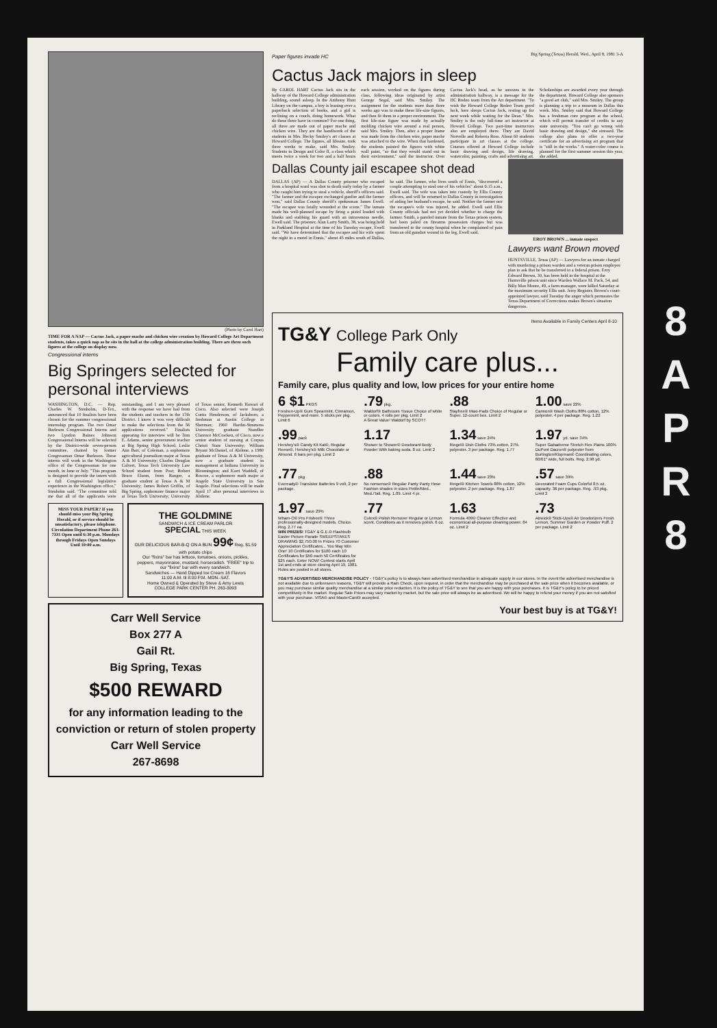(Photo by Carol Hart)
TIME FOR A NAP — Cactus Jack, a paper mache and chicken wire creation by Howard College Art Department students, takes a quick nap as he sits in the hall at the college administration building. There are three such figures at the college on display now.
Congressional interns
Big Springers selected for personal interviews
WASHINGTON, D.C. — Rep. Charles W. Stenholm, D-Tex., announced that 10 finalists have been chosen for the summer congressional internship program. The two Omar Burleson Congressional Interns and two Lyndon Baines Johnson Congressional Interns will be selected by the District-wide seven-person committee, chaired by former Congressman Omar Burleson. These interns will work in the Washington office of the Congressman for one month, in June or July. "This program is designed to provide the intern with a full Congressional legislative experience in the Washington office," Stenholm said. "The committee told me that all of the applicants were outstanding, and I am very pleased with the response we have had from the students and teachers in the 17th District. I know it was very difficult to make the selections from the 56 applications received." Finalists appearing for interview will be Tom E. Adams, senior government teacher at Big Spring High School; Leslie Ann Barr, of Coleman, a sophomore agricultural journalism major at Texas A & M University; Charles Douglas Calvert, Texas Tech University Law School student from Post; Robert Bruce Elsom, from Ranger, a graduate student at Texas A & M University; James Robert Griffin, of Big Spring, sophomore finance major at Texas Tech University; University of Texas senior, Kenneth Hawari of Cisco. Also selected were Joseph Curtis Henderson, of Jacksboro, a freshman at Austin College in Sherman; 1960 Hardin-Simmons University graduate Standlee Clarence McCracken, of Cisco, now a senior student of nursing at Corpus Christi State University; William Bryant McDaniel, of Abilene, a 1980 graduate of Texas A & M University, now a graduate student in management at Indiana University in Bloomington; and Karri Waddell, of Roscoe, a sophomore math major at Angelo State University in San Angelo. Final selections will be made April 17 after personal interviews in Abilene.
MISS YOUR PAPER? If you should miss your Big Spring Herald, or if service should be unsatisfactory, please telephone. Circulation Department Phone 263-7331 Open until 6:30 p.m. Mondays through Fridays Open Sundays Until 10:00 a.m.
THE GOLDMINE
SANDWICH & ICE CREAM PARLOR
SPECIAL THIS WEEK
OUR DELICIOUS BAR-B-Q ON A BUN 99¢ Reg. $1.59
with potato chips
Our "fixins" bar has lettuce, tomatoes, onions, pickles, peppers, mayonnaise, mustard, horseradish. "FREE" trip to our "fixins" bar with every sandwich.
Sandwiches — Hand Dipped Ice Cream 16 Flavors
11:00 A.M. til 8:00 P.M. MON.-SAT.
Home Owned & Operated by Steve & Amy Lewis
COLLEGE PARK CENTER PH. 263-3093
Carr Well Service
Box 277 A
Gail Rt.
Big Spring, Texas
$500 REWARD
for any information leading to the conviction or return of stolen property
Carr Well Service
267-8698
Paper figures invade HC
Big Spring (Texas) Herald, Wed., April 8, 1981 3-A
Cactus Jack majors in sleep
By CAROL HART Cactus Jack sits in the hallway of the Howard College administration building, sound asleep. In the Anthony Hunt Library on the campus, a boy is leaning over a paperback selection of books, and a girl is reclining on a couch, doing homework. What do these three have in common? For one thing, all three are made out of paper mache and chicken wire. They are the handiwork of the students in Mrs. Becky Smiley's art classes at Howard College. The figures, all lifesize, took three weeks to make, said Mrs. Smiley. Students in Design and Color II, a class which meets twice a week for two and a half hours each session, worked on the figures during class, following ideas originated by artist George Segal, said Mrs. Smiley. The assignment for the students more than three weeks ago was to make these life-size figures, and then fit them in a proper environment. The first life-size figure was made by actually molding chicken wire around a real person, said Mrs. Smiley. Then, after a proper frame was made from the chicken wire, paper mache was attached to the wire. When that hardened, the students painted the figures with white wall paint, "so that they would stand out in their environment," said the instructor. Over Cactus Jack's head, as he snoozes in the administration hallway, is a message for the HC Rodeo team from the Art department. "To wish the Howard College Rodeo Team good luck, here sleeps Cactus Jack, resting up for next week while waiting for the Dean." Mrs. Smiley is the only full-time art instructor at Howard College. Two part-time instructors also are employed there. They are David Norvelle and Roberta Ross. About 60 students participate in art classes at the college. Courses offered at Howard College include basic drawing and design, life drawing, watercolor, painting, crafts and advertising art. Scholarships are awarded every year through the department. Howard College also sponsors "a good art club," said Mrs. Smiley. The group is planning a trip to a museum in Dallas this week. Mrs. Smiley said that Howard College has a freshman core program at the school, which will permit transfer of credits to any state university. "You can't go wrong with basic drawing and design," she stressed. The college also plans to offer a two-year certificate for an advertising art program that is "still in the works." A water-color course is planned for the first summer session this year, she added.
Dallas County jail escapee shot dead
DALLAS (AP) — A Dallas County prisoner who escaped from a hospital ward was shot to death early today by a farmer who caught him trying to steal a vehicle, sheriff's officers said. "The farmer and the escapee exchanged gunfire and the farmer won," said Dallas County sheriff's spokesman James Ewell. "The escapee was fatally wounded at the scene." The inmate made his well-planned escape by firing a pistol loaded with blanks and stabbing his guard with an intravenous needle, Ewell said. The prisoner, Alan Larry Smith, 38, was being held in Parkland Hospital at the time of his Tuesday escape, Ewell said. "We have determined that the escapee and his wife spent the night in a motel in Ennis," about 45 miles south of Dallas, he said. The farmer, who lives south of Ennis, "discovered a couple attempting to steal one of his vehicles" about 6:15 a.m., Ewell said. The wife was taken into custody by Ellis County officers, and will be returned to Dallas County in investigation of aiding her husband's escape, he said. Neither the farmer nor the escapee's wife was injured, he added. Ewell said Ellis County officials had not yet decided whether to charge the farmer. Smith, a paroled inmate from the Texas prison system, had been jailed on firearms possession charges but was transferred to the county hospital when he complained of pain from an old gunshot wound in the leg, Ewell said.
EROY BROWN ... inmate suspect
Lawyers want Brown moved
HUNTSVILLE, Texas (AP) — Lawyers for an inmate charged with murdering a prison warden and a veteran prison employee plan to ask that he be transferred to a federal prison. Eroy Edward Brown, 30, has been held in the hospital at the Huntsville prison unit since Warden Wallace M. Pack, 54, and Billy Max Moore, 49, a farm manager, were killed Saturday at the maximum security Ellis unit. Jerry Register, Brown's court-appointed lawyer, said Tuesday the anger which permeates the Texas Department of Corrections makes Brown's situation dangerous.
Items Available in Family Centers April 8-10
TG&Y College Park Only
Family care plus...
Family care, plus quality and low, low prices for your entire home
6 $1 PKGS
Freshen-Up® Gum Spearmint, Cinnamon, Peppermint, and more. 5 sticks per pkg. Limit 6
.79 pkg.
Waldorf® Bathroom Tissue Choice of white or colors. 4 rolls per pkg. Limit 2
A Great Value! Waldorf by SCOTT
.88
Stayfree® Maxi-Pads Choice of Regular or Super. 12-count box. Limit 2
1.00 save 22%
Cannon® Wash Cloths 88% cotton, 12% polyester. 4 per package. Reg. 1.22
.99 pack
Hershey's® Candy Kit Kat®, Regular Reese®, Hershey's® Milk Chocolate or Almond. 6 bars per pkg. Limit 2
1.17
Shower to Shower® Deodorant Body Powder With baking soda. 8 oz. Limit 2
1.34 save 24%
Riegel® Dish Cloths 73% cotton, 27% polyester. 3 per package. Reg. 1.77
1.97 yd. save 34%
Super Gabadreme Stretch Flex Plains 100% DuPont Dacron® polyester from Burlington/Klopman® Coordinating colors, 60/61" wide, full bolts. Reg. 2.98 yd.
.77 pkg
Eveready® Transistor Batteries 9 volt, 2 per package.
.88
No nonsense® Regular Panty Panty Hose Fashion shades in sizes Petite/Med., Med./Tall. Reg. 1.09. Limit 4 pr.
1.44 save 23%
Reigel® Kitchen Towels 88% cotton, 12% polyester. 2 per package. Reg. 1.87
.57 save 39%
Decorated Foam Cups Colorful 8.5 oz. capacity. 36 per package. Reg. .93 pkg. Limit 2
1.97 save 29%
Wham-O® Pro Frisbee® Three professionally-designed models. Choice. Reg. 2.77 ea.
WIN PRIZES! TG&Y & G.E.® Flashbulb Easter Picture Parade SWEEPSTAKES DRAWING $2,750.00 In Prizes 70 Customer Appreciation Certificates... You May Win One! 10 Certificates for $100 each 10 Certificates for $50 each 50 Certificates for $25 each. Enter NOW! Contest starts April 1st and ends at store closing April 19, 1981. Rules are posted in all stores.
.77
Cutex® Polish Remover Regular or Lemon scent. Conditions as it removes polish. 6 oz.
1.63
Formula 409® Cleaner Effective and economical all-purpose cleaning power. 64 oz. Limit 2
.73
Airwick® Stick-Ups® Air Deodorizers Fresh Lemon, Summer Garden or Powder Puff. 2 per package. Limit 2
TG&Y'S ADVERTISED MERCHANDISE POLICY - TG&Y's policy is to always have advertised merchandise in adequate supply in our stores. In the event the advertised merchandise is not available due to unforeseen reasons, TG&Y will provide a Rain Check, upon request, in order that the merchandise may be purchased at the sale price when it becomes available, or you may purchase similar quality merchandise at a similar price reduction. It is the policy of TG&Y to see that you are happy with your purchases. It is TG&Y's policy to be priced competitively in the market. Regular Sale Prices may vary market by market, but the sale price will always be as advertised. We will be happy to refund your money if you are not satisfied with your purchase. VISA® and MasterCard® accepted.
Your best buy is at TG&Y!
8
A
P
R
8